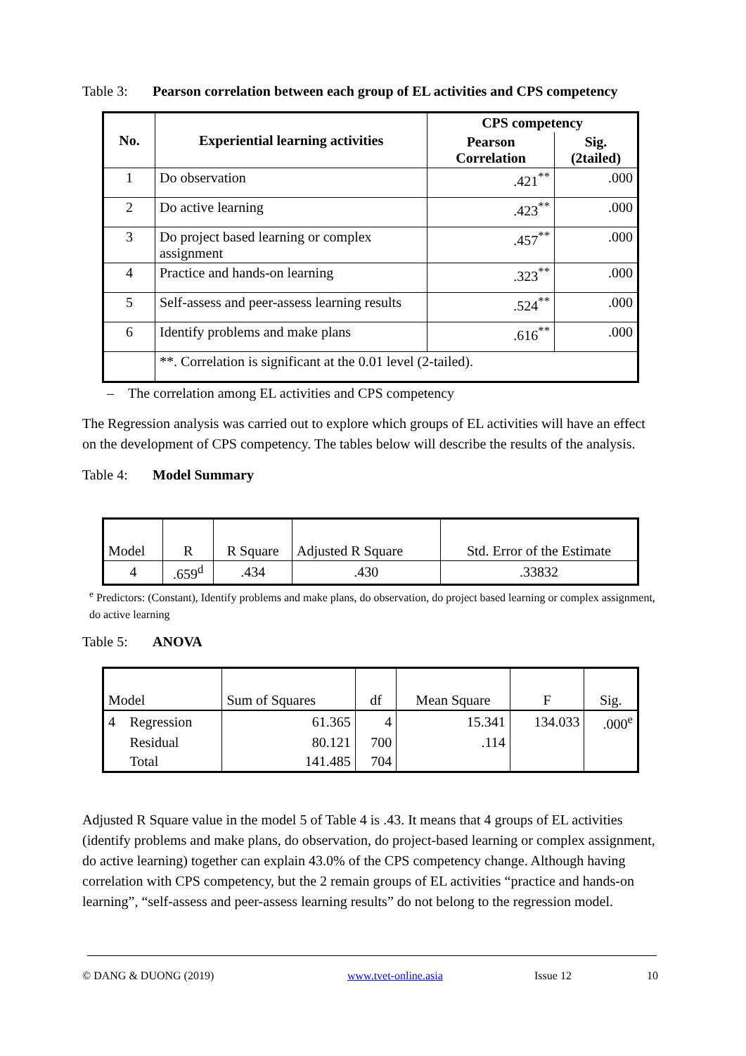Table 3: Pearson correlation between each group of EL activities and CPS competency
| No. | Experiential learning activities | CPS competency | |
| --- | --- | --- | --- |
| | | Pearson Correlation | Sig. (2tailed) |
| 1 | Do observation | .421<sup>**</sup> | .000 |
| 2 | Do active learning | .423<sup>**</sup> | .000 |
| 3 | Do project based learning or complex assignment | .457<sup>**</sup> | .000 |
| 4 | Practice and hands-on learning | .323<sup>**</sup> | .000 |
| 5 | Self-assess and peer-assess learning results | .524<sup>**</sup> | .000 |
| 6 | Identify problems and make plans | .616<sup>**</sup> | .000 |
| | **. Correlation is significant at the 0.01 level (2-tailed). | | |
– The correlation among EL activities and CPS competency
The Regression analysis was carried out to explore which groups of EL activities will have an effect on the development of CPS competency. The tables below will describe the results of the analysis.
Table 4: Model Summary
| Model | R | R Square | Adjusted R Square | Std. Error of the Estimate |
| 4 | .659<sup>d</sup> | .434 | .430 | .33832 |
<sup>e</sup> Predictors: (Constant), Identify problems and make plans, do observation, do project based learning or complex assignment, do active learning
Table 5: ANOVA
| Model | | Sum of Squares | df | Mean Square | F | Sig. |
| 4 | Regression | 61.365 | 4 | 15.341 | 134.033 | .000<sup>e</sup> |
| | Residual | 80.121 | 700 | .114 | | |
| | Total | 141.485 | 704 | | | |
Adjusted R Square value in the model 5 of Table 4 is .43. It means that 4 groups of EL activities (identify problems and make plans, do observation, do project-based learning or complex assignment, do active learning) together can explain 43.0% of the CPS competency change. Although having correlation with CPS competency, but the 2 remain groups of EL activities “practice and hands-on learning”, “self-assess and peer-assess learning results” do not belong to the regression model.
© DANG & DUONG (2019) www.tvet-online.asia Issue 12 10